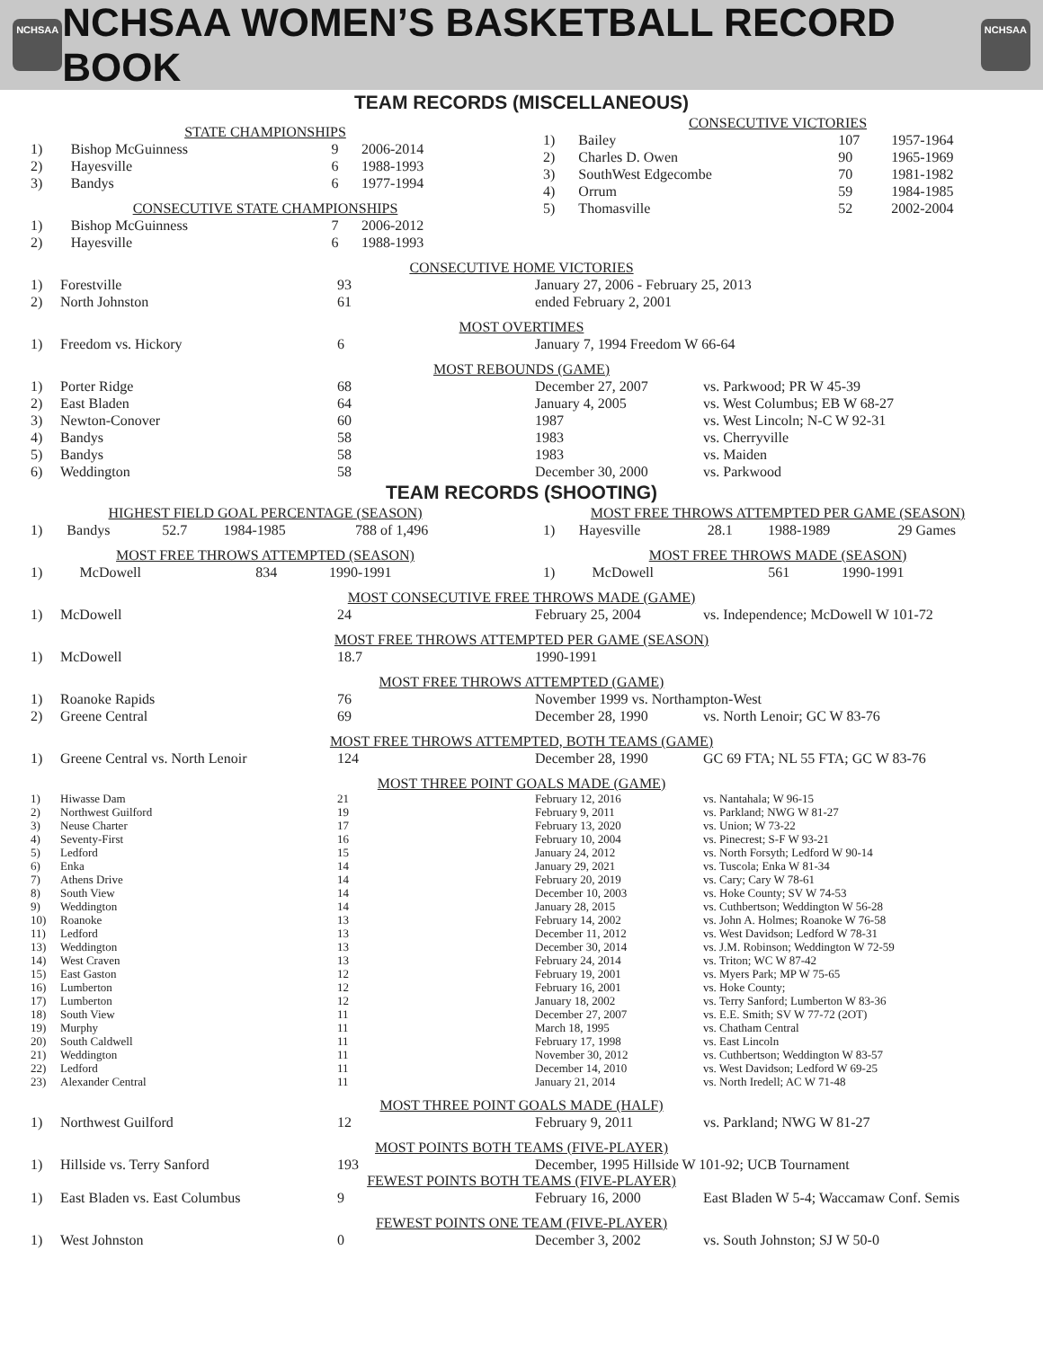NCHSAA
NCHSAA WOMEN’S BASKETBALL RECORD BOOK
NCHSAA
TEAM RECORDS (MISCELLANEOUS)
STATE CHAMPIONSHIPS
| 1) | Bishop McGuinness | 9 | 2006-2014 |
| 2) | Hayesville | 6 | 1988-1993 |
| 3) | Bandys | 6 | 1977-1994 |
CONSECUTIVE STATE CHAMPIONSHIPS
| 1) | Bishop McGuinness | 7 | 2006-2012 |
| 2) | Hayesville | 6 | 1988-1993 |
CONSECUTIVE VICTORIES
| 1) | Bailey | 107 | 1957-1964 |
| 2) | Charles D. Owen | 90 | 1965-1969 |
| 3) | SouthWest Edgecombe | 70 | 1981-1982 |
| 4) | Orrum | 59 | 1984-1985 |
| 5) | Thomasville | 52 | 2002-2004 |
CONSECUTIVE HOME VICTORIES
| 1) | Forestville | 93 | January 27, 2006 - February 25, 2013 |
| 2) | North Johnston | 61 | ended February 2, 2001 |
MOST OVERTIMES
| 1) | Freedom vs. Hickory | 6 | January 7, 1994 Freedom W 66-64 |
MOST REBOUNDS (GAME)
| 1) | Porter Ridge | 68 | December 27, 2007 | vs. Parkwood; PR W 45-39 |
| 2) | East Bladen | 64 | January 4, 2005 | vs. West Columbus; EB W 68-27 |
| 3) | Newton-Conover | 60 | 1987 | vs. West Lincoln; N-C W 92-31 |
| 4) | Bandys | 58 | 1983 | vs. Cherryville |
| 5) | Bandys | 58 | 1983 | vs. Maiden |
| 6) | Weddington | 58 | December 30, 2000 | vs. Parkwood |
TEAM RECORDS (SHOOTING)
HIGHEST FIELD GOAL PERCENTAGE (SEASON)
| 1) | Bandys | 52.7 | 1984-1985 | 788 of 1,496 |
MOST FREE THROWS ATTEMPTED (SEASON)
| 1) | McDowell | 834 | 1990-1991 |
MOST FREE THROWS ATTEMPTED PER GAME (SEASON)
| 1) | Hayesville | 28.1 | 1988-1989 | 29 Games |
MOST FREE THROWS MADE (SEASON)
| 1) | McDowell | 561 | 1990-1991 |
MOST CONSECUTIVE FREE THROWS MADE (GAME)
| 1) | McDowell | 24 | February 25, 2004 | vs. Independence; McDowell W 101-72 |
MOST FREE THROWS ATTEMPTED PER GAME (SEASON)
| 1) | McDowell | 18.7 | 1990-1991 |
MOST FREE THROWS ATTEMPTED (GAME)
| 1) | Roanoke Rapids | 76 | November 1999 vs. Northampton-West | |
| 2) | Greene Central | 69 | December 28, 1990 | vs. North Lenoir; GC W 83-76 |
MOST FREE THROWS ATTEMPTED, BOTH TEAMS (GAME)
| 1) | Greene Central vs. North Lenoir | 124 | December 28, 1990 | GC 69 FTA; NL 55 FTA; GC W 83-76 |
MOST THREE POINT GOALS MADE (GAME)
| 1) | Hiwasse Dam | 21 | February 12, 2016 | vs. Nantahala; W 96-15 |
| 2) | Northwest Guilford | 19 | February 9, 2011 | vs. Parkland; NWG W 81-27 |
| 3) | Neuse Charter | 17 | February 13, 2020 | vs. Union; W 73-22 |
| 4) | Seventy-First | 16 | February 10, 2004 | vs. Pinecrest; S-F W 93-21 |
| 5) | Ledford | 15 | January 24, 2012 | vs. North Forsyth; Ledford W 90-14 |
| 6) | Enka | 14 | January 29, 2021 | vs. Tuscola; Enka W 81-34 |
| 7) | Athens Drive | 14 | February 20, 2019 | vs. Cary; Cary W 78-61 |
| 8) | South View | 14 | December 10, 2003 | vs. Hoke County; SV W 74-53 |
| 9) | Weddington | 14 | January 28, 2015 | vs. Cuthbertson; Weddington W 56-28 |
| 10) | Roanoke | 13 | February 14, 2002 | vs. John A. Holmes; Roanoke W 76-58 |
| 11) | Ledford | 13 | December 11, 2012 | vs. West Davidson; Ledford W 78-31 |
| 13) | Weddington | 13 | December 30, 2014 | vs. J.M. Robinson; Weddington W 72-59 |
| 14) | West Craven | 13 | February 24, 2014 | vs. Triton; WC W 87-42 |
| 15) | East Gaston | 12 | February 19, 2001 | vs. Myers Park; MP W 75-65 |
| 16) | Lumberton | 12 | February 16, 2001 | vs. Hoke County; |
| 17) | Lumberton | 12 | January 18, 2002 | vs. Terry Sanford; Lumberton W 83-36 |
| 18) | South View | 11 | December 27, 2007 | vs. E.E. Smith; SV W 77-72 (2OT) |
| 19) | Murphy | 11 | March 18, 1995 | vs. Chatham Central |
| 20) | South Caldwell | 11 | February 17, 1998 | vs. East Lincoln |
| 21) | Weddington | 11 | November 30, 2012 | vs. Cuthbertson; Weddington W 83-57 |
| 22) | Ledford | 11 | December 14, 2010 | vs. West Davidson; Ledford W 69-25 |
| 23) | Alexander Central | 11 | January 21, 2014 | vs. North Iredell; AC W 71-48 |
MOST THREE POINT GOALS MADE (HALF)
| 1) | Northwest Guilford | 12 | February 9, 2011 | vs. Parkland; NWG W 81-27 |
MOST POINTS BOTH TEAMS (FIVE-PLAYER)
| 1) | Hillside vs. Terry Sanford | 193 | December, 1995 Hillside W 101-92; UCB Tournament |
FEWEST POINTS BOTH TEAMS (FIVE-PLAYER)
| 1) | East Bladen vs. East Columbus | 9 | February 16, 2000 | East Bladen W 5-4; Waccamaw Conf. Semis |
FEWEST POINTS ONE TEAM (FIVE-PLAYER)
| 1) | West Johnston | 0 | December 3, 2002 | vs. South Johnston; SJ W 50-0 |